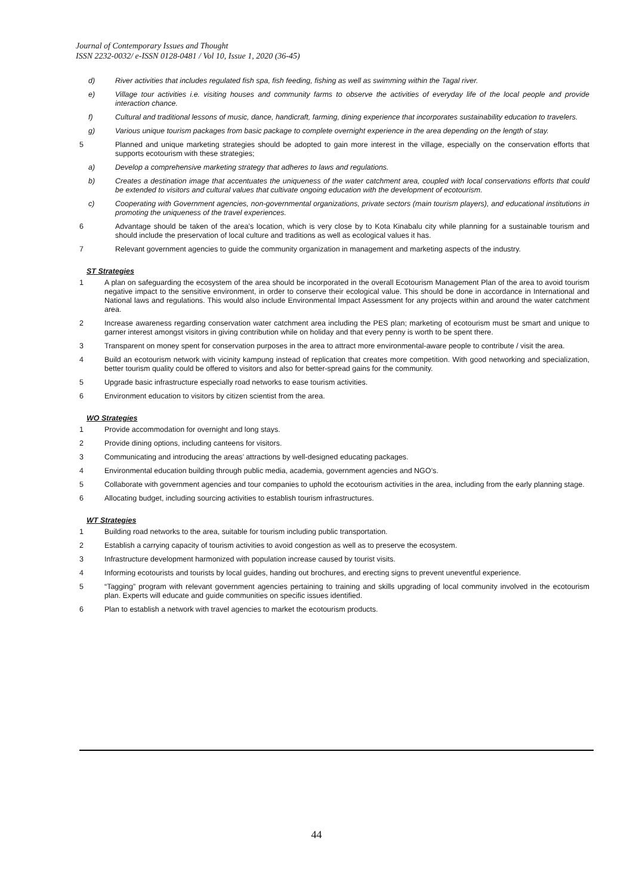Journal of Contemporary Issues and Thought
ISSN 2232-0032/ e-ISSN 0128-0481 / Vol 10, Issue 1, 2020 (36-45)
d) River activities that includes regulated fish spa, fish feeding, fishing as well as swimming within the Tagal river.
e) Village tour activities i.e. visiting houses and community farms to observe the activities of everyday life of the local people and provide interaction chance.
f) Cultural and traditional lessons of music, dance, handicraft, farming, dining experience that incorporates sustainability education to travelers.
g) Various unique tourism packages from basic package to complete overnight experience in the area depending on the length of stay.
5 Planned and unique marketing strategies should be adopted to gain more interest in the village, especially on the conservation efforts that supports ecotourism with these strategies;
a) Develop a comprehensive marketing strategy that adheres to laws and regulations.
b) Creates a destination image that accentuates the uniqueness of the water catchment area, coupled with local conservations efforts that could be extended to visitors and cultural values that cultivate ongoing education with the development of ecotourism.
c) Cooperating with Government agencies, non-governmental organizations, private sectors (main tourism players), and educational institutions in promoting the uniqueness of the travel experiences.
6 Advantage should be taken of the area’s location, which is very close by to Kota Kinabalu city while planning for a sustainable tourism and should include the preservation of local culture and traditions as well as ecological values it has.
7 Relevant government agencies to guide the community organization in management and marketing aspects of the industry.
ST Strategies
1 A plan on safeguarding the ecosystem of the area should be incorporated in the overall Ecotourism Management Plan of the area to avoid tourism negative impact to the sensitive environment, in order to conserve their ecological value. This should be done in accordance in International and National laws and regulations. This would also include Environmental Impact Assessment for any projects within and around the water catchment area.
2 Increase awareness regarding conservation water catchment area including the PES plan; marketing of ecotourism must be smart and unique to garner interest amongst visitors in giving contribution while on holiday and that every penny is worth to be spent there.
3 Transparent on money spent for conservation purposes in the area to attract more environmental-aware people to contribute / visit the area.
4 Build an ecotourism network with vicinity kampung instead of replication that creates more competition. With good networking and specialization, better tourism quality could be offered to visitors and also for better-spread gains for the community.
5 Upgrade basic infrastructure especially road networks to ease tourism activities.
6 Environment education to visitors by citizen scientist from the area.
WO Strategies
1 Provide accommodation for overnight and long stays.
2 Provide dining options, including canteens for visitors.
3 Communicating and introducing the areas’ attractions by well-designed educating packages.
4 Environmental education building through public media, academia, government agencies and NGO’s.
5 Collaborate with government agencies and tour companies to uphold the ecotourism activities in the area, including from the early planning stage.
6 Allocating budget, including sourcing activities to establish tourism infrastructures.
WT Strategies
1 Building road networks to the area, suitable for tourism including public transportation.
2 Establish a carrying capacity of tourism activities to avoid congestion as well as to preserve the ecosystem.
3 Infrastructure development harmonized with population increase caused by tourist visits.
4 Informing ecotourists and tourists by local guides, handing out brochures, and erecting signs to prevent uneventful experience.
5 “Tagging” program with relevant government agencies pertaining to training and skills upgrading of local community involved in the ecotourism plan. Experts will educate and guide communities on specific issues identified.
6 Plan to establish a network with travel agencies to market the ecotourism products.
44